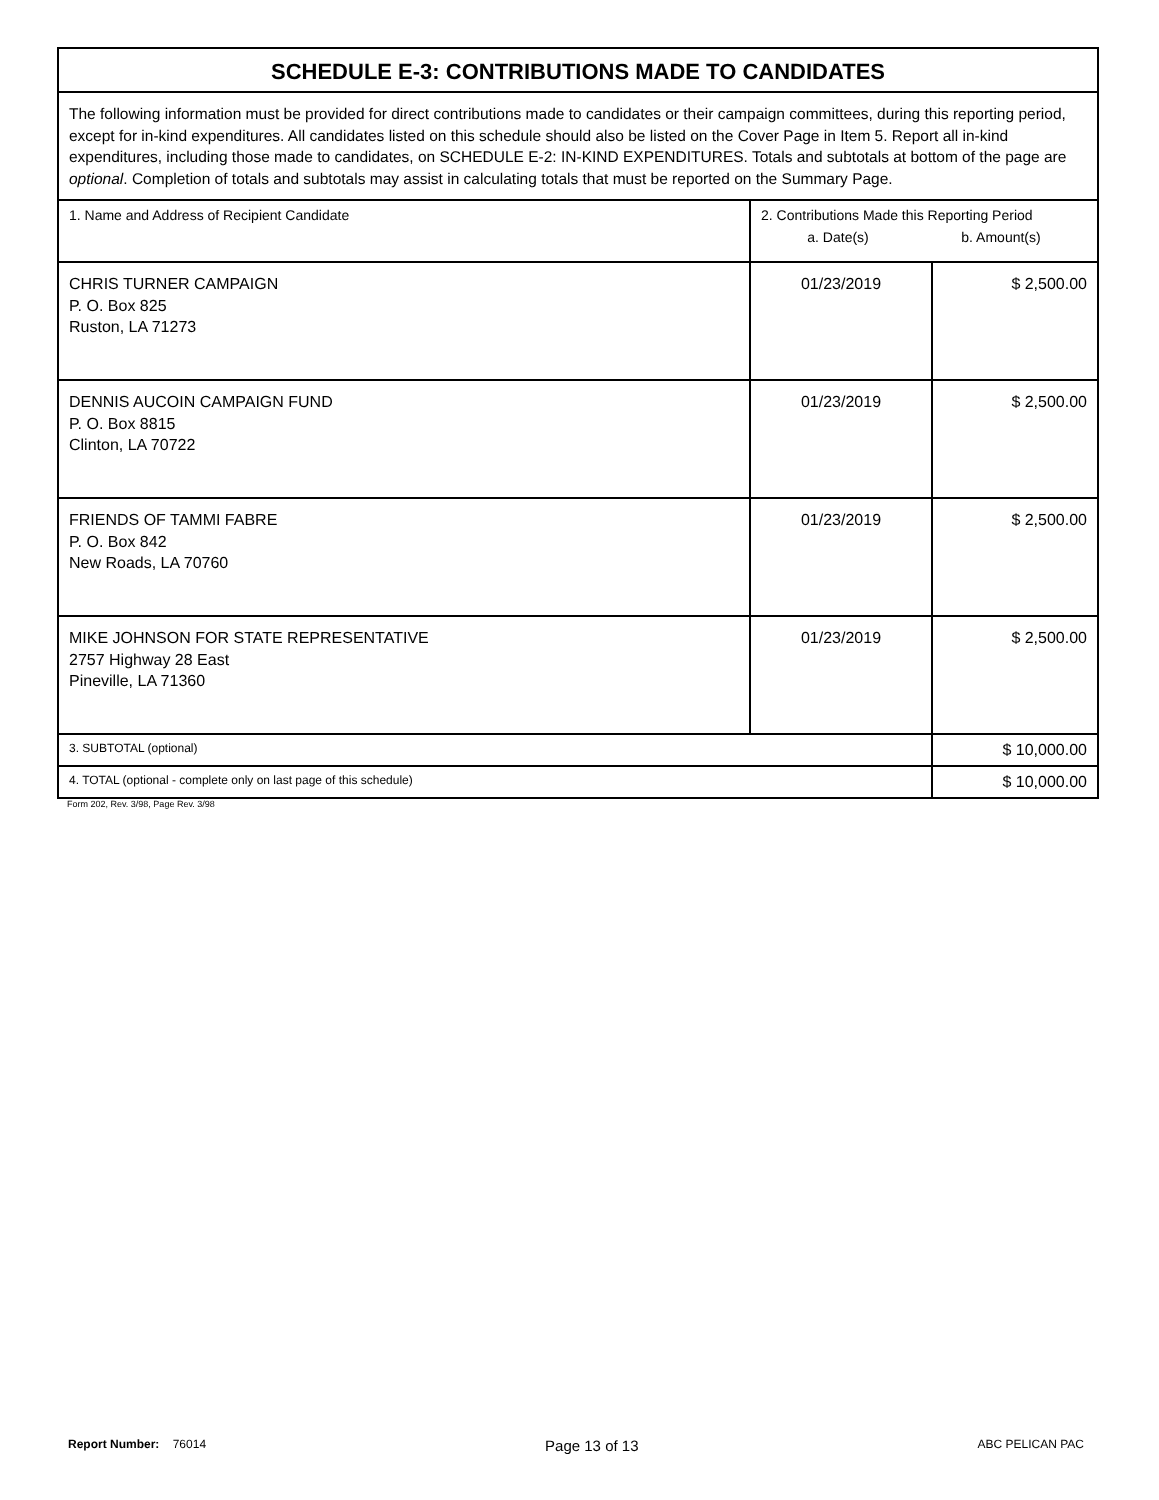| SCHEDULE E-3: CONTRIBUTIONS MADE TO CANDIDATES | | |
| The following information must be provided for direct contributions made to candidates or their campaign committees, during this reporting period, except for in-kind expenditures. All candidates listed on this schedule should also be listed on the Cover Page in Item 5. Report all in-kind expenditures, including those made to candidates, on SCHEDULE E-2: IN-KIND EXPENDITURES. Totals and subtotals at bottom of the page are optional . Completion of totals and subtotals may assist in calculating totals that must be reported on the Summary Page. | | |
| 1. Name and Address of Recipient Candidate | 2. Contributions Made this Reporting Period a. Date(s) b. Amount(s) | |
| CHRIS TURNER CAMPAIGN P. O. Box 825 Ruston, LA 71273 | 01/23/2019 | $ 2,500.00 |
| DENNIS AUCOIN CAMPAIGN FUND P. O. Box 8815 Clinton, LA 70722 | 01/23/2019 | $ 2,500.00 |
| FRIENDS OF TAMMI FABRE P. O. Box 842 New Roads, LA 70760 | 01/23/2019 | $ 2,500.00 |
| MIKE JOHNSON FOR STATE REPRESENTATIVE 2757 Highway 28 East Pineville, LA 71360 | 01/23/2019 | $ 2,500.00 |
| 3. SUBTOTAL (optional) | | $ 10,000.00 |
| 4. TOTAL (optional - complete only on last page of this schedule) | | $ 10,000.00 |
Form 202, Rev. 3/98, Page Rev. 3/98
Report Number: 76014 Page 13 of 13 ABC PELICAN PAC